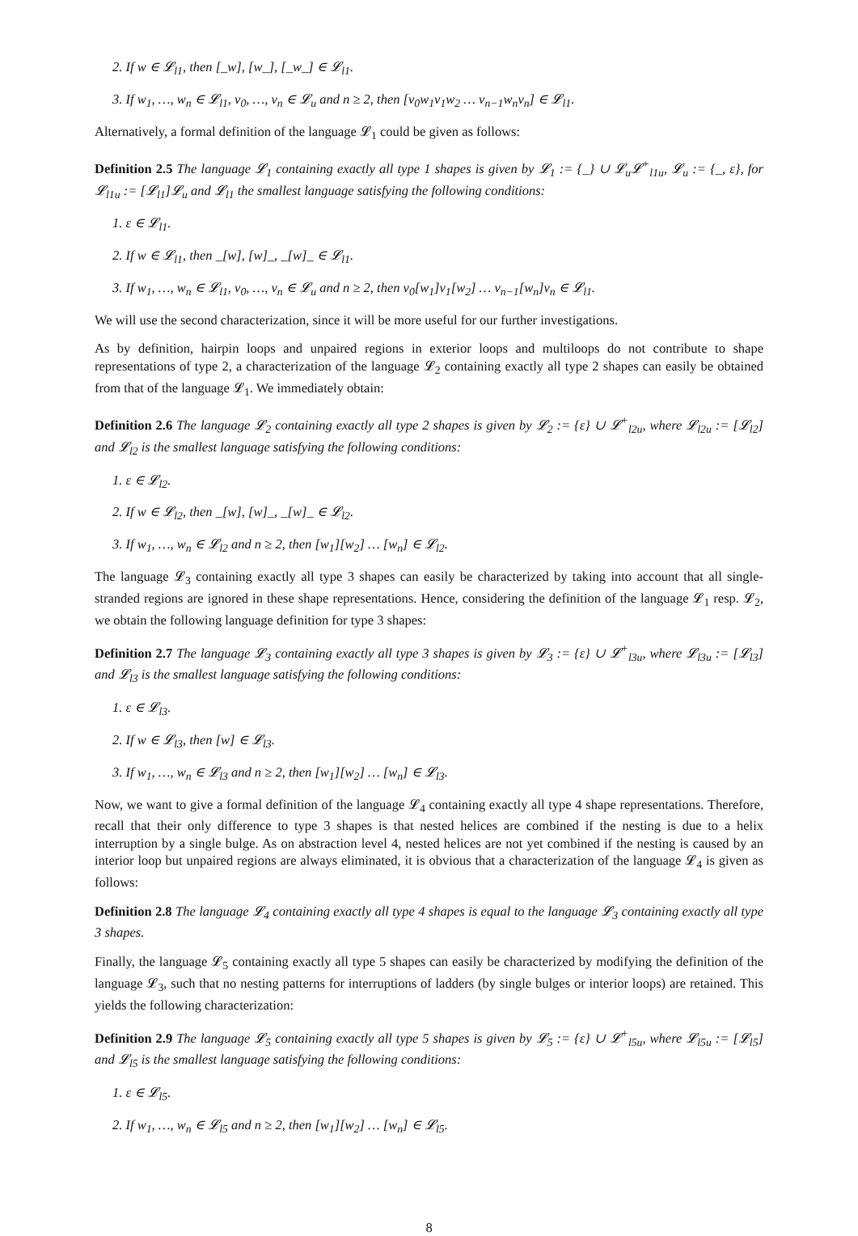2. If w ∈ 𝓛<sub>l1</sub>, then [_w], [w_], [_w_] ∈ 𝓛<sub>l1</sub>.
3. If w<sub>1</sub>, …, w<sub>n</sub> ∈ 𝓛<sub>l1</sub>, v<sub>0</sub>, …, v<sub>n</sub> ∈ 𝓛<sub>u</sub> and n ≥ 2, then [v<sub>0</sub>w<sub>1</sub>v<sub>1</sub>w<sub>2</sub> … v<sub>n−1</sub>w<sub>n</sub>v<sub>n</sub>] ∈ 𝓛<sub>l1</sub>.
Alternatively, a formal definition of the language 𝓛<sub>1</sub> could be given as follows:
Definition 2.5 The language 𝓛<sub>1</sub> containing exactly all type 1 shapes is given by 𝓛<sub>1</sub> := {_} ∪ 𝓛<sub>u</sub>𝓛<sup>+</sup><sub>l1u</sub>, 𝓛<sub>u</sub> := {_, ε}, for 𝓛<sub>l1u</sub> := [𝓛<sub>l1</sub>]𝓛<sub>u</sub> and 𝓛<sub>l1</sub> the smallest language satisfying the following conditions:
1. ε ∈ 𝓛<sub>l1</sub>.
2. If w ∈ 𝓛<sub>l1</sub>, then _[w], [w]_, _[w]_ ∈ 𝓛<sub>l1</sub>.
3. If w<sub>1</sub>, …, w<sub>n</sub> ∈ 𝓛<sub>l1</sub>, v<sub>0</sub>, …, v<sub>n</sub> ∈ 𝓛<sub>u</sub> and n ≥ 2, then v<sub>0</sub>[w<sub>1</sub>]v<sub>1</sub>[w<sub>2</sub>] … v<sub>n−1</sub>[w<sub>n</sub>]v<sub>n</sub> ∈ 𝓛<sub>l1</sub>.
We will use the second characterization, since it will be more useful for our further investigations.
As by definition, hairpin loops and unpaired regions in exterior loops and multiloops do not contribute to shape representations of type 2, a characterization of the language 𝓛<sub>2</sub> containing exactly all type 2 shapes can easily be obtained from that of the language 𝓛<sub>1</sub>. We immediately obtain:
Definition 2.6 The language 𝓛<sub>2</sub> containing exactly all type 2 shapes is given by 𝓛<sub>2</sub> := {ε} ∪ 𝓛<sup>+</sup><sub>l2u</sub>, where 𝓛<sub>l2u</sub> := [𝓛<sub>l2</sub>] and 𝓛<sub>l2</sub> is the smallest language satisfying the following conditions:
1. ε ∈ 𝓛<sub>l2</sub>.
2. If w ∈ 𝓛<sub>l2</sub>, then _[w], [w]_, _[w]_ ∈ 𝓛<sub>l2</sub>.
3. If w<sub>1</sub>, …, w<sub>n</sub> ∈ 𝓛<sub>l2</sub> and n ≥ 2, then [w<sub>1</sub>][w<sub>2</sub>] … [w<sub>n</sub>] ∈ 𝓛<sub>l2</sub>.
The language 𝓛<sub>3</sub> containing exactly all type 3 shapes can easily be characterized by taking into account that all single-stranded regions are ignored in these shape representations. Hence, considering the definition of the language 𝓛<sub>1</sub> resp. 𝓛<sub>2</sub>, we obtain the following language definition for type 3 shapes:
Definition 2.7 The language 𝓛<sub>3</sub> containing exactly all type 3 shapes is given by 𝓛<sub>3</sub> := {ε} ∪ 𝓛<sup>+</sup><sub>l3u</sub>, where 𝓛<sub>l3u</sub> := [𝓛<sub>l3</sub>] and 𝓛<sub>l3</sub> is the smallest language satisfying the following conditions:
1. ε ∈ 𝓛<sub>l3</sub>.
2. If w ∈ 𝓛<sub>l3</sub>, then [w] ∈ 𝓛<sub>l3</sub>.
3. If w<sub>1</sub>, …, w<sub>n</sub> ∈ 𝓛<sub>l3</sub> and n ≥ 2, then [w<sub>1</sub>][w<sub>2</sub>] … [w<sub>n</sub>] ∈ 𝓛<sub>l3</sub>.
Now, we want to give a formal definition of the language 𝓛<sub>4</sub> containing exactly all type 4 shape representations. Therefore, recall that their only difference to type 3 shapes is that nested helices are combined if the nesting is due to a helix interruption by a single bulge. As on abstraction level 4, nested helices are not yet combined if the nesting is caused by an interior loop but unpaired regions are always eliminated, it is obvious that a characterization of the language 𝓛<sub>4</sub> is given as follows:
Definition 2.8 The language 𝓛<sub>4</sub> containing exactly all type 4 shapes is equal to the language 𝓛<sub>3</sub> containing exactly all type 3 shapes.
Finally, the language 𝓛<sub>5</sub> containing exactly all type 5 shapes can easily be characterized by modifying the definition of the language 𝓛<sub>3</sub>, such that no nesting patterns for interruptions of ladders (by single bulges or interior loops) are retained. This yields the following characterization:
Definition 2.9 The language 𝓛<sub>5</sub> containing exactly all type 5 shapes is given by 𝓛<sub>5</sub> := {ε} ∪ 𝓛<sup>+</sup><sub>l5u</sub>, where 𝓛<sub>l5u</sub> := [𝓛<sub>l5</sub>] and 𝓛<sub>l5</sub> is the smallest language satisfying the following conditions:
1. ε ∈ 𝓛<sub>l5</sub>.
2. If w<sub>1</sub>, …, w<sub>n</sub> ∈ 𝓛<sub>l5</sub> and n ≥ 2, then [w<sub>1</sub>][w<sub>2</sub>] … [w<sub>n</sub>] ∈ 𝓛<sub>l5</sub>.
8